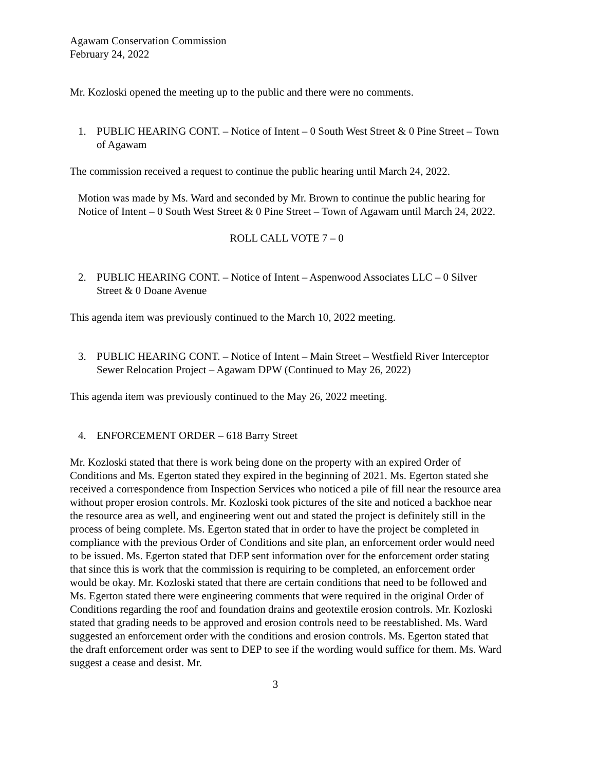Agawam Conservation Commission
February 24, 2022
Mr. Kozloski opened the meeting up to the public and there were no comments.
1. PUBLIC HEARING CONT. – Notice of Intent – 0 South West Street & 0 Pine Street – Town of Agawam
The commission received a request to continue the public hearing until March 24, 2022.
Motion was made by Ms. Ward and seconded by Mr. Brown to continue the public hearing for Notice of Intent – 0 South West Street & 0 Pine Street – Town of Agawam until March 24, 2022.
ROLL CALL VOTE 7 – 0
2. PUBLIC HEARING CONT. – Notice of Intent – Aspenwood Associates LLC – 0 Silver Street & 0 Doane Avenue
This agenda item was previously continued to the March 10, 2022 meeting.
3. PUBLIC HEARING CONT. – Notice of Intent – Main Street – Westfield River Interceptor Sewer Relocation Project – Agawam DPW (Continued to May 26, 2022)
This agenda item was previously continued to the May 26, 2022 meeting.
4. ENFORCEMENT ORDER – 618 Barry Street
Mr. Kozloski stated that there is work being done on the property with an expired Order of Conditions and Ms. Egerton stated they expired in the beginning of 2021. Ms. Egerton stated she received a correspondence from Inspection Services who noticed a pile of fill near the resource area without proper erosion controls. Mr. Kozloski took pictures of the site and noticed a backhoe near the resource area as well, and engineering went out and stated the project is definitely still in the process of being complete. Ms. Egerton stated that in order to have the project be completed in compliance with the previous Order of Conditions and site plan, an enforcement order would need to be issued. Ms. Egerton stated that DEP sent information over for the enforcement order stating that since this is work that the commission is requiring to be completed, an enforcement order would be okay. Mr. Kozloski stated that there are certain conditions that need to be followed and Ms. Egerton stated there were engineering comments that were required in the original Order of Conditions regarding the roof and foundation drains and geotextile erosion controls. Mr. Kozloski stated that grading needs to be approved and erosion controls need to be reestablished. Ms. Ward suggested an enforcement order with the conditions and erosion controls. Ms. Egerton stated that the draft enforcement order was sent to DEP to see if the wording would suffice for them. Ms. Ward suggest a cease and desist. Mr.
3